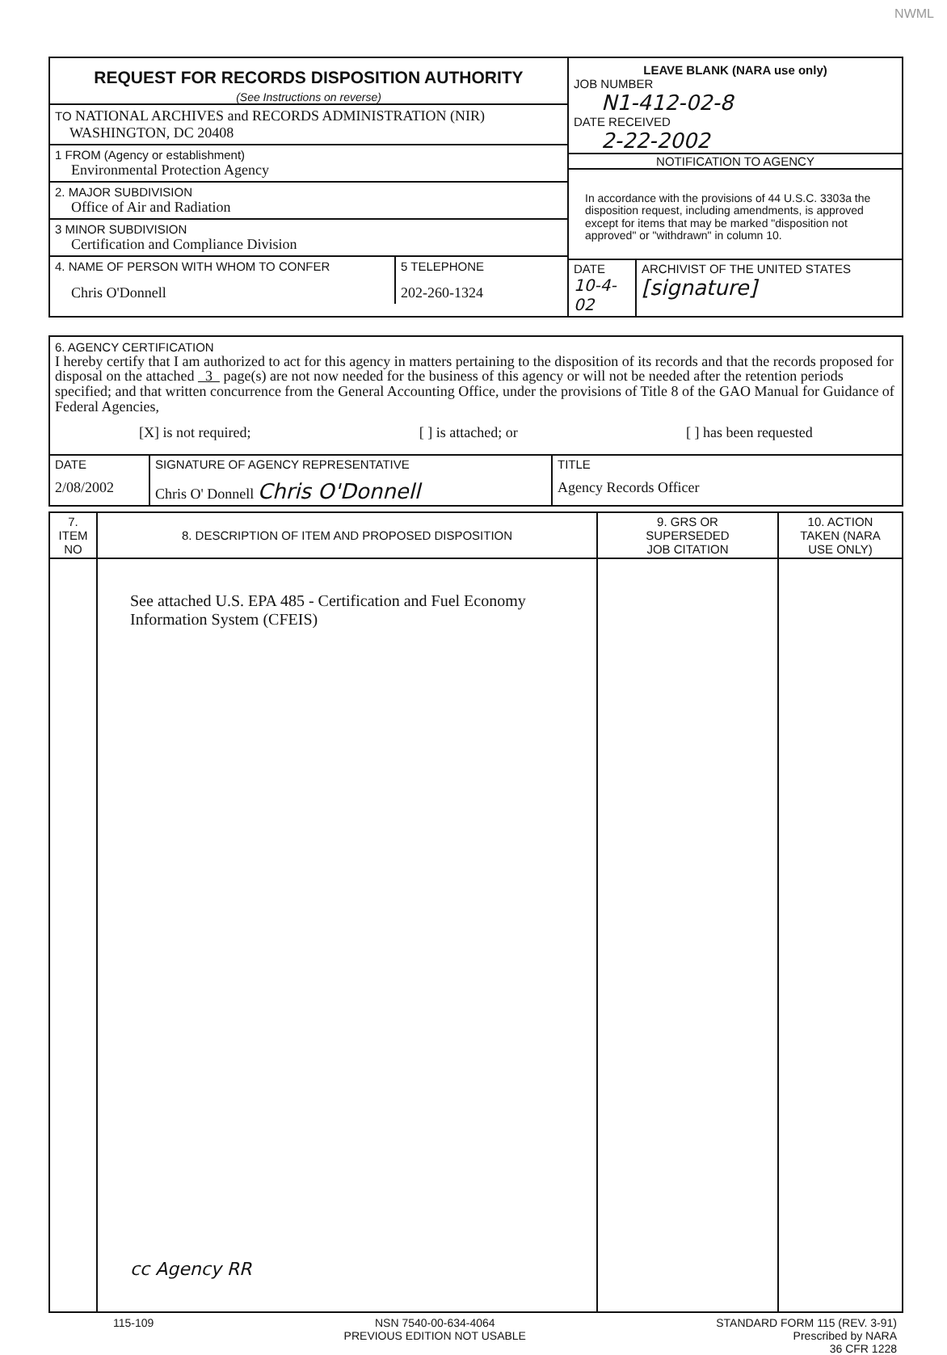NWML
| REQUEST FOR RECORDS DISPOSITION AUTHORITY (See Instructions on reverse) TO NATIONAL ARCHIVES and RECORDS ADMINISTRATION (NIR) WASHINGTON, DC 20408 1 FROM (Agency or establishment) Environmental Protection Agency 2. MAJOR SUBDIVISION Office of Air and Radiation 3 MINOR SUBDIVISION Certification and Compliance Division 4. NAME OF PERSON WITH WHOM TO CONFER Chris O'Donnell 5 TELEPHONE 202-260-1324 | LEAVE BLANK (NARA use only) JOB NUMBER N1-412-02-8 DATE RECEIVED 2-22-2002 NOTIFICATION TO AGENCY In accordance with the provisions of 44 U.S.C. 3303a the disposition request, including amendments, is approved except for items that may be marked "disposition not approved" or "withdrawn" in column 10. DATE 10-4-02 ARCHIVIST OF THE UNITED STATES [signature] |
| 6. AGENCY CERTIFICATION I hereby certify that I am authorized to act for this agency in matters pertaining to the disposition of its records and that the records proposed for disposal on the attached 3 page(s) are not now needed for the business of this agency or will not be needed after the retention periods specified; and that written concurrence from the General Accounting Office, under the provisions of Title 8 of the GAO Manual for Guidance of Federal Agencies, [X] is not required; [ ] is attached; or [ ] has been requested | | |
| DATE 2/08/2002 | SIGNATURE OF AGENCY REPRESENTATIVE Chris O' Donnell Chris O'Donnell | TITLE Agency Records Officer |
| 7. ITEM NO | 8. DESCRIPTION OF ITEM AND PROPOSED DISPOSITION | 9. GRS OR SUPERSEDED JOB CITATION | 10. ACTION TAKEN (NARA USE ONLY) |
| | See attached U.S. EPA 485 - Certification and Fuel Economy Information System (CFEIS) cc Agency RR | | |
115-109 NSN 7540-00-634-4064
PREVIOUS EDITION NOT USABLE STANDARD FORM 115 (REV. 3-91)
Prescribed by NARA
36 CFR 1228